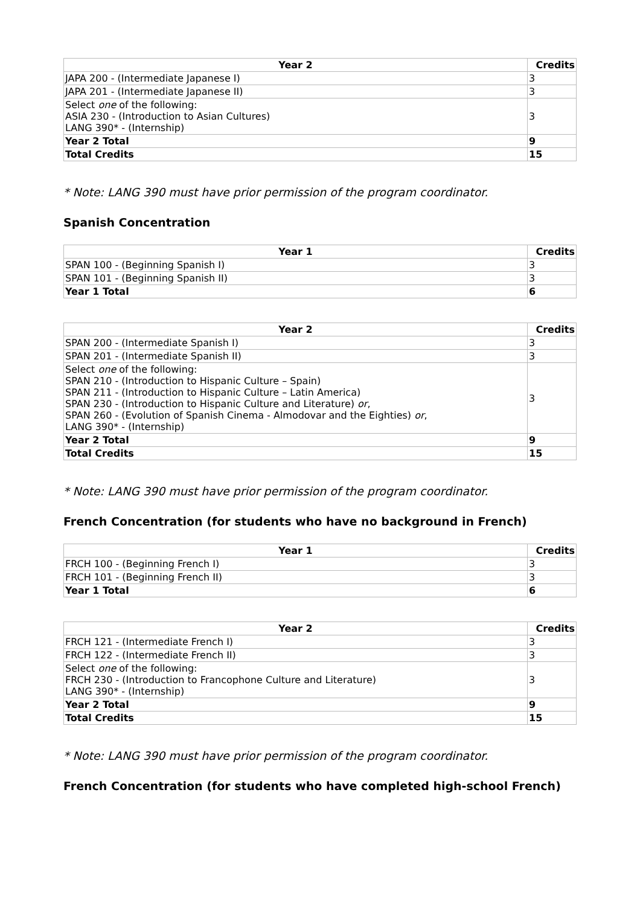| Year 2 | Credits |
| --- | --- |
| JAPA 200 - (Intermediate Japanese I) | 3 |
| JAPA 201 - (Intermediate Japanese II) | 3 |
| Select one of the following: ASIA 230 - (Introduction to Asian Cultures) LANG 390* - (Internship) | 3 |
| Year 2 Total | 9 |
| Total Credits | 15 |
* Note: LANG 390 must have prior permission of the program coordinator.
Spanish Concentration
| Year 1 | Credits |
| --- | --- |
| SPAN 100 - (Beginning Spanish I) | 3 |
| SPAN 101 - (Beginning Spanish II) | 3 |
| Year 1 Total | 6 |
| Year 2 | Credits |
| --- | --- |
| SPAN 200 - (Intermediate Spanish I) | 3 |
| SPAN 201 - (Intermediate Spanish II) | 3 |
| Select one of the following: SPAN 210 - (Introduction to Hispanic Culture – Spain) SPAN 211 - (Introduction to Hispanic Culture – Latin America) SPAN 230 - (Introduction to Hispanic Culture and Literature) or , SPAN 260 - (Evolution of Spanish Cinema - Almodovar and the Eighties) or , LANG 390* - (Internship) | 3 |
| Year 2 Total | 9 |
| Total Credits | 15 |
* Note: LANG 390 must have prior permission of the program coordinator.
French Concentration (for students who have no background in French)
| Year 1 | Credits |
| --- | --- |
| FRCH 100 - (Beginning French I) | 3 |
| FRCH 101 - (Beginning French II) | 3 |
| Year 1 Total | 6 |
| Year 2 | Credits |
| --- | --- |
| FRCH 121 - (Intermediate French I) | 3 |
| FRCH 122 - (Intermediate French II) | 3 |
| Select one of the following: FRCH 230 - (Introduction to Francophone Culture and Literature) LANG 390* - (Internship) | 3 |
| Year 2 Total | 9 |
| Total Credits | 15 |
* Note: LANG 390 must have prior permission of the program coordinator.
French Concentration (for students who have completed high-school French)